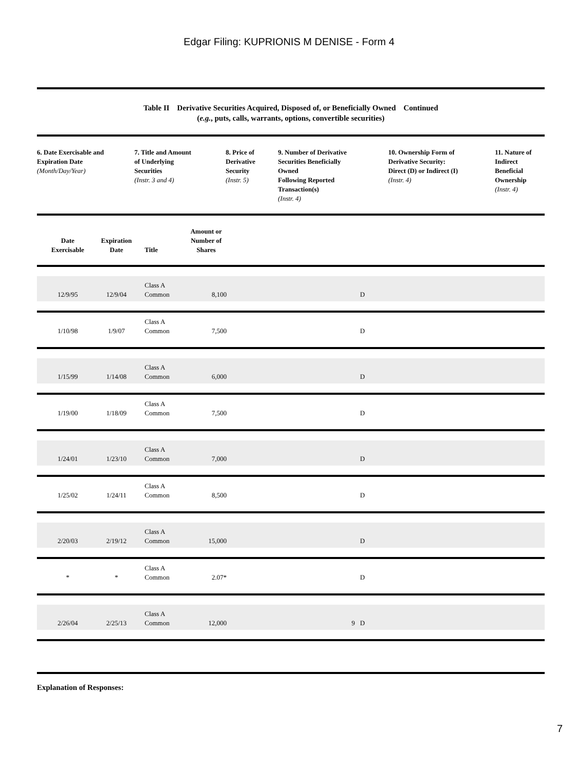Edgar Filing: KUPRIONIS M DENISE - Form 4
Table II Derivative Securities Acquired, Disposed of, or Beneficially Owned Continued
(e.g., puts, calls, warrants, options, convertible securities)
| 6. Date Exercisable and Expiration Date (Month/Day/Year) | 7. Title and Amount of Underlying Securities (Instr. 3 and 4) | 8. Price of Derivative Security (Instr. 5) | 9. Number of Derivative Securities Beneficially Owned Following Reported Transaction(s) (Instr. 4) | 10. Ownership Form of Derivative Security: Direct (D) or Indirect (I) (Instr. 4) | 11. Nature of Indirect Beneficial Ownership (Instr. 4) |
| --- | --- | --- | --- | --- | --- |
| Date Exercisable | Expiration Date | Title | Amount or Number of Shares | | | |
| --- | --- | --- | --- | --- | --- | --- |
| 12/9/95 | 12/9/04 | Class A Common | 8,100 | | D | |
| 1/10/98 | 1/9/07 | Class A Common | 7,500 | | D | |
| 1/15/99 | 1/14/08 | Class A Common | 6,000 | | D | |
| 1/19/00 | 1/18/09 | Class A Common | 7,500 | | D | |
| 1/24/01 | 1/23/10 | Class A Common | 7,000 | | D | |
| 1/25/02 | 1/24/11 | Class A Common | 8,500 | | D | |
| 2/20/03 | 2/19/12 | Class A Common | 15,000 | | D | |
| * | * | Class A Common | 2.07* | | D | |
| 2/26/04 | 2/25/13 | Class A Common | 12,000 | 9 | D | |
Explanation of Responses:
7